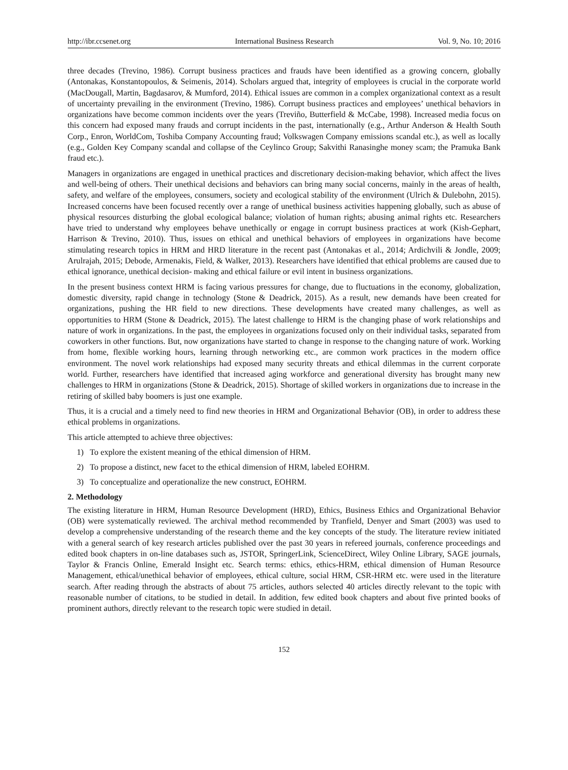http://ibr.ccsenet.org International Business Research Vol. 9, No. 10; 2016
three decades (Trevino, 1986). Corrupt business practices and frauds have been identified as a growing concern, globally (Antonakas, Konstantopoulos, & Seimenis, 2014). Scholars argued that, integrity of employees is crucial in the corporate world (MacDougall, Martin, Bagdasarov, & Mumford, 2014). Ethical issues are common in a complex organizational context as a result of uncertainty prevailing in the environment (Trevino, 1986). Corrupt business practices and employees’ unethical behaviors in organizations have become common incidents over the years (Treviño, Butterfield & McCabe, 1998). Increased media focus on this concern had exposed many frauds and corrupt incidents in the past, internationally (e.g., Arthur Anderson & Health South Corp., Enron, WorldCom, Toshiba Company Accounting fraud; Volkswagen Company emissions scandal etc.), as well as locally (e.g., Golden Key Company scandal and collapse of the Ceylinco Group; Sakvithi Ranasinghe money scam; the Pramuka Bank fraud etc.).
Managers in organizations are engaged in unethical practices and discretionary decision-making behavior, which affect the lives and well-being of others. Their unethical decisions and behaviors can bring many social concerns, mainly in the areas of health, safety, and welfare of the employees, consumers, society and ecological stability of the environment (Ulrich & Dulebohn, 2015). Increased concerns have been focused recently over a range of unethical business activities happening globally, such as abuse of physical resources disturbing the global ecological balance; violation of human rights; abusing animal rights etc. Researchers have tried to understand why employees behave unethically or engage in corrupt business practices at work (Kish-Gephart, Harrison & Trevino, 2010). Thus, issues on ethical and unethical behaviors of employees in organizations have become stimulating research topics in HRM and HRD literature in the recent past (Antonakas et al., 2014; Ardichvili & Jondle, 2009; Arulrajah, 2015; Debode, Armenakis, Field, & Walker, 2013). Researchers have identified that ethical problems are caused due to ethical ignorance, unethical decision- making and ethical failure or evil intent in business organizations.
In the present business context HRM is facing various pressures for change, due to fluctuations in the economy, globalization, domestic diversity, rapid change in technology (Stone & Deadrick, 2015). As a result, new demands have been created for organizations, pushing the HR field to new directions. These developments have created many challenges, as well as opportunities to HRM (Stone & Deadrick, 2015). The latest challenge to HRM is the changing phase of work relationships and nature of work in organizations. In the past, the employees in organizations focused only on their individual tasks, separated from coworkers in other functions. But, now organizations have started to change in response to the changing nature of work. Working from home, flexible working hours, learning through networking etc., are common work practices in the modern office environment. The novel work relationships had exposed many security threats and ethical dilemmas in the current corporate world. Further, researchers have identified that increased aging workforce and generational diversity has brought many new challenges to HRM in organizations (Stone & Deadrick, 2015). Shortage of skilled workers in organizations due to increase in the retiring of skilled baby boomers is just one example.
Thus, it is a crucial and a timely need to find new theories in HRM and Organizational Behavior (OB), in order to address these ethical problems in organizations.
This article attempted to achieve three objectives:
1) To explore the existent meaning of the ethical dimension of HRM.
2) To propose a distinct, new facet to the ethical dimension of HRM, labeled EOHRM.
3) To conceptualize and operationalize the new construct, EOHRM.
2. Methodology
The existing literature in HRM, Human Resource Development (HRD), Ethics, Business Ethics and Organizational Behavior (OB) were systematically reviewed. The archival method recommended by Tranfield, Denyer and Smart (2003) was used to develop a comprehensive understanding of the research theme and the key concepts of the study. The literature review initiated with a general search of key research articles published over the past 30 years in refereed journals, conference proceedings and edited book chapters in on-line databases such as, JSTOR, SpringerLink, ScienceDirect, Wiley Online Library, SAGE journals, Taylor & Francis Online, Emerald Insight etc. Search terms: ethics, ethics-HRM, ethical dimension of Human Resource Management, ethical/unethical behavior of employees, ethical culture, social HRM, CSR-HRM etc. were used in the literature search. After reading through the abstracts of about 75 articles, authors selected 40 articles directly relevant to the topic with reasonable number of citations, to be studied in detail. In addition, few edited book chapters and about five printed books of prominent authors, directly relevant to the research topic were studied in detail.
152